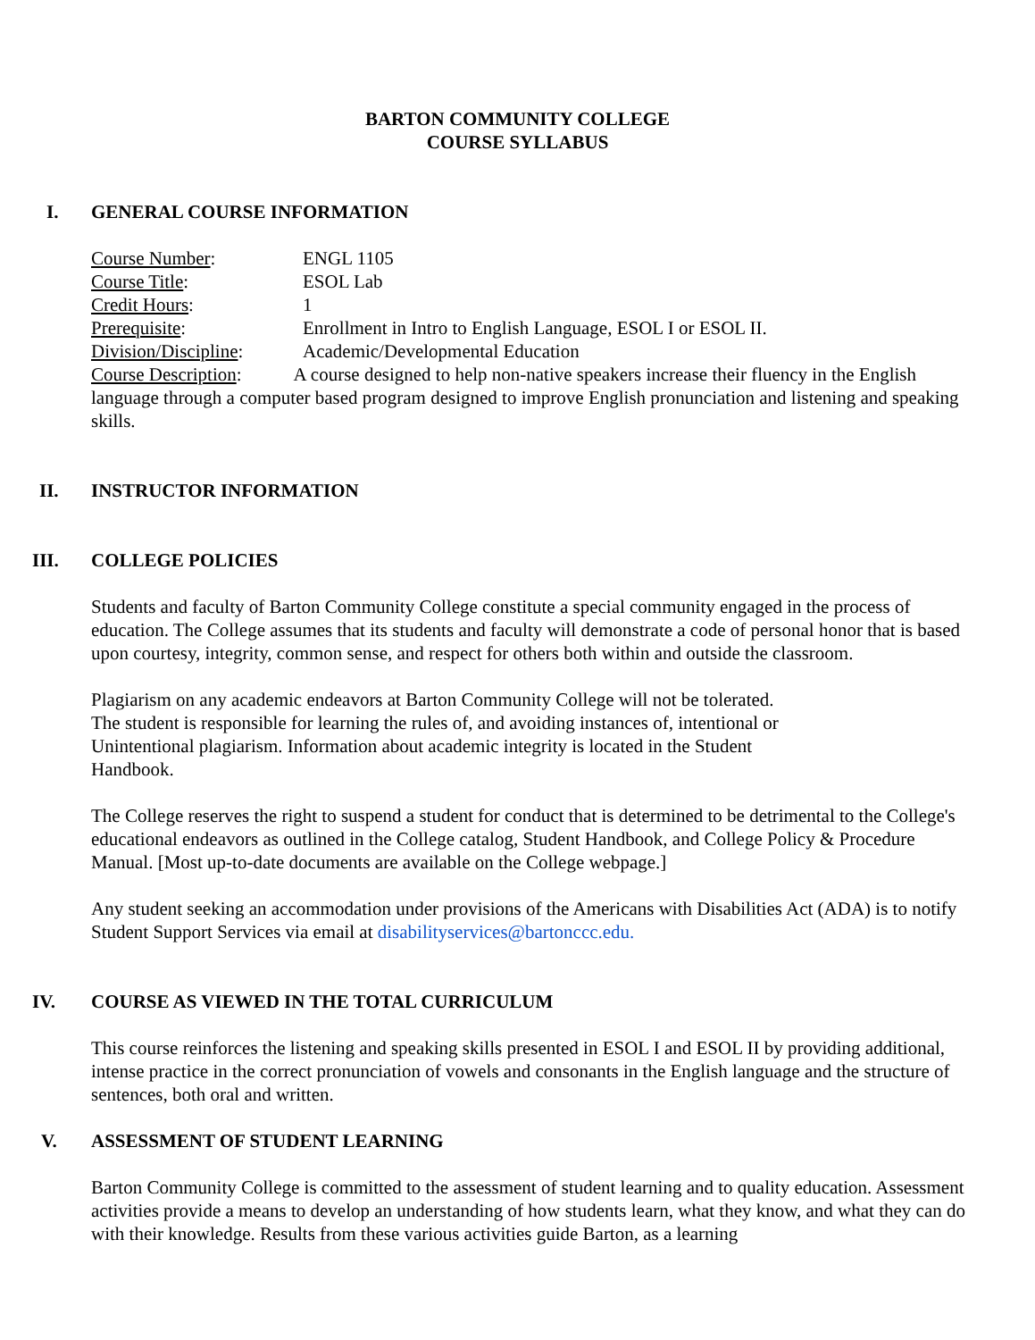BARTON COMMUNITY COLLEGE
COURSE SYLLABUS
I. GENERAL COURSE INFORMATION
Course Number: ENGL 1105
Course Title: ESOL Lab
Credit Hours: 1
Prerequisite: Enrollment in Intro to English Language, ESOL I or ESOL II.
Division/Discipline: Academic/Developmental Education
Course Description: A course designed to help non-native speakers increase their fluency in the English language through a computer based program designed to improve English pronunciation and listening and speaking skills.
II. INSTRUCTOR INFORMATION
III. COLLEGE POLICIES
Students and faculty of Barton Community College constitute a special community engaged in the process of education. The College assumes that its students and faculty will demonstrate a code of personal honor that is based upon courtesy, integrity, common sense, and respect for others both within and outside the classroom.
Plagiarism on any academic endeavors at Barton Community College will not be tolerated.
The student is responsible for learning the rules of, and avoiding instances of, intentional or
Unintentional plagiarism. Information about academic integrity is located in the Student
Handbook.
The College reserves the right to suspend a student for conduct that is determined to be detrimental to the College's educational endeavors as outlined in the College catalog, Student Handbook, and College Policy & Procedure Manual. [Most up-to-date documents are available on the College webpage.]
Any student seeking an accommodation under provisions of the Americans with Disabilities Act (ADA) is to notify Student Support Services via email at disabilityservices@bartonccc.edu.
IV. COURSE AS VIEWED IN THE TOTAL CURRICULUM
This course reinforces the listening and speaking skills presented in ESOL I and ESOL II by providing additional, intense practice in the correct pronunciation of vowels and consonants in the English language and the structure of sentences, both oral and written.
V. ASSESSMENT OF STUDENT LEARNING
Barton Community College is committed to the assessment of student learning and to quality education. Assessment activities provide a means to develop an understanding of how students learn, what they know, and what they can do with their knowledge. Results from these various activities guide Barton, as a learning